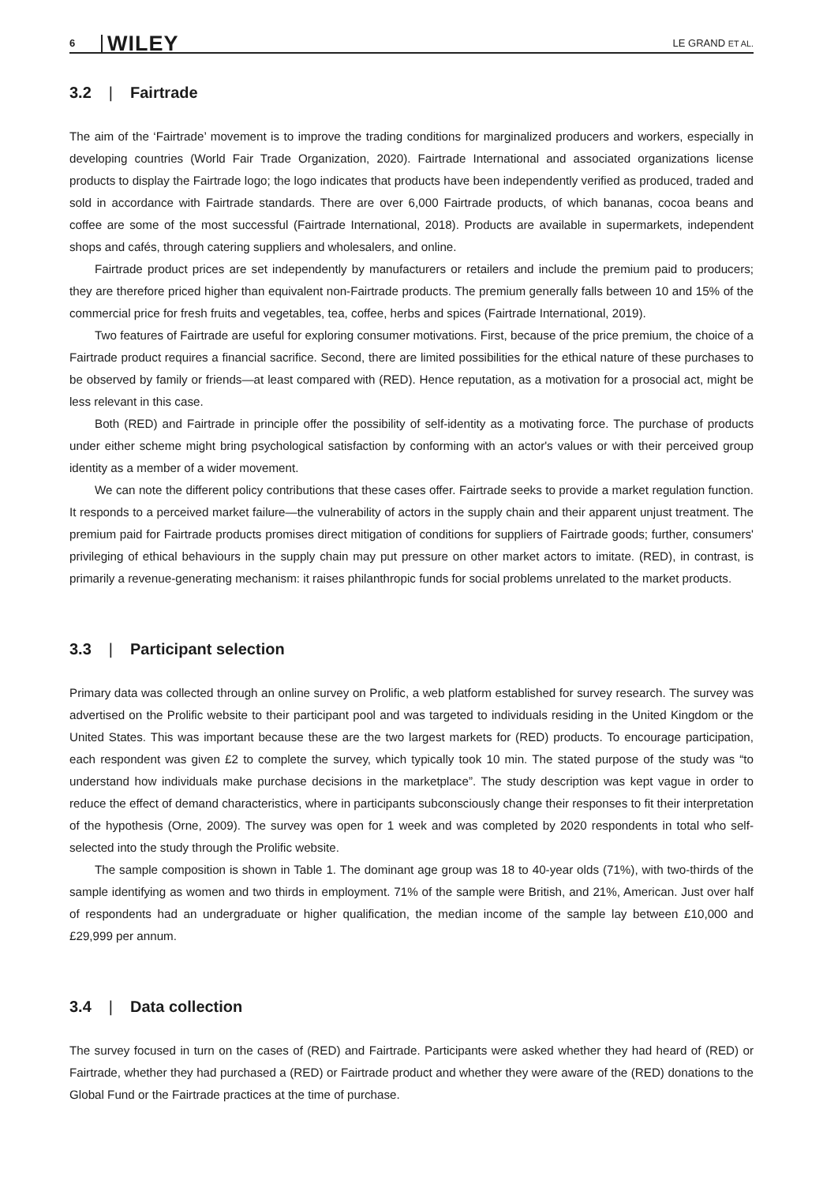6 WILEY LE GRAND ET AL.
3.2 | Fairtrade
The aim of the ‘Fairtrade’ movement is to improve the trading conditions for marginalized producers and workers, especially in developing countries (World Fair Trade Organization, 2020). Fairtrade International and associated organizations license products to display the Fairtrade logo; the logo indicates that products have been independently verified as produced, traded and sold in accordance with Fairtrade standards. There are over 6,000 Fairtrade products, of which bananas, cocoa beans and coffee are some of the most successful (Fairtrade International, 2018). Products are available in supermarkets, independent shops and cafés, through catering suppliers and wholesalers, and online.
Fairtrade product prices are set independently by manufacturers or retailers and include the premium paid to producers; they are therefore priced higher than equivalent non-Fairtrade products. The premium generally falls between 10 and 15% of the commercial price for fresh fruits and vegetables, tea, coffee, herbs and spices (Fairtrade International, 2019).
Two features of Fairtrade are useful for exploring consumer motivations. First, because of the price premium, the choice of a Fairtrade product requires a financial sacrifice. Second, there are limited possibilities for the ethical nature of these purchases to be observed by family or friends—at least compared with (RED). Hence reputation, as a motivation for a prosocial act, might be less relevant in this case.
Both (RED) and Fairtrade in principle offer the possibility of self-identity as a motivating force. The purchase of products under either scheme might bring psychological satisfaction by conforming with an actor's values or with their perceived group identity as a member of a wider movement.
We can note the different policy contributions that these cases offer. Fairtrade seeks to provide a market regulation function. It responds to a perceived market failure—the vulnerability of actors in the supply chain and their apparent unjust treatment. The premium paid for Fairtrade products promises direct mitigation of conditions for suppliers of Fairtrade goods; further, consumers' privileging of ethical behaviours in the supply chain may put pressure on other market actors to imitate. (RED), in contrast, is primarily a revenue-generating mechanism: it raises philanthropic funds for social problems unrelated to the market products.
3.3 | Participant selection
Primary data was collected through an online survey on Prolific, a web platform established for survey research. The survey was advertised on the Prolific website to their participant pool and was targeted to individuals residing in the United Kingdom or the United States. This was important because these are the two largest markets for (RED) products. To encourage participation, each respondent was given £2 to complete the survey, which typically took 10 min. The stated purpose of the study was “to understand how individuals make purchase decisions in the marketplace”. The study description was kept vague in order to reduce the effect of demand characteristics, where in participants subconsciously change their responses to fit their interpretation of the hypothesis (Orne, 2009). The survey was open for 1 week and was completed by 2020 respondents in total who self-selected into the study through the Prolific website.
The sample composition is shown in Table 1. The dominant age group was 18 to 40-year olds (71%), with two-thirds of the sample identifying as women and two thirds in employment. 71% of the sample were British, and 21%, American. Just over half of respondents had an undergraduate or higher qualification, the median income of the sample lay between £10,000 and £29,999 per annum.
3.4 | Data collection
The survey focused in turn on the cases of (RED) and Fairtrade. Participants were asked whether they had heard of (RED) or Fairtrade, whether they had purchased a (RED) or Fairtrade product and whether they were aware of the (RED) donations to the Global Fund or the Fairtrade practices at the time of purchase.